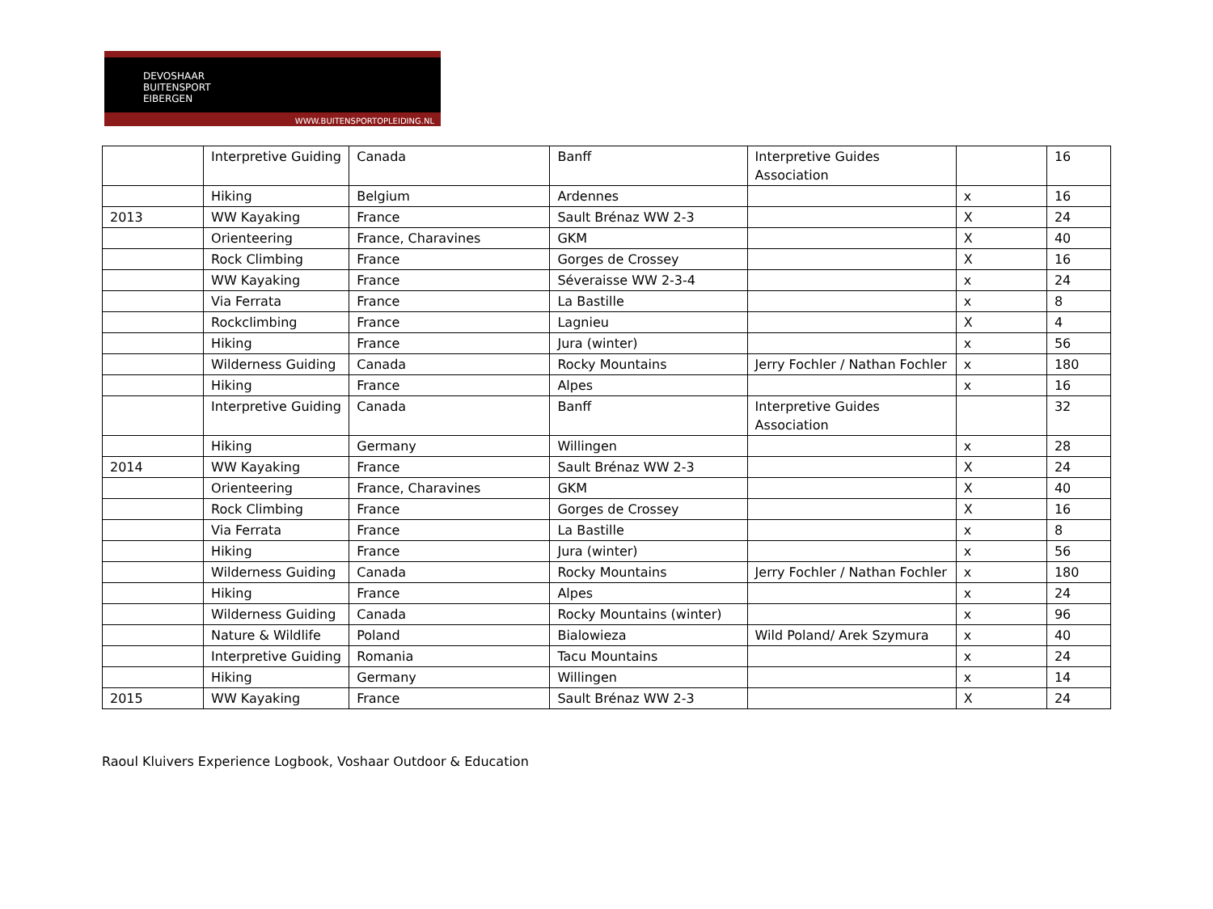DEVOSHAAR
BUITENSPORT
EIBERGEN
WWW.BUITENSPORTOPLEIDING.NL
| | Interpretive Guiding | Canada | Banff | Interpretive Guides Association | | 16 |
| | Hiking | Belgium | Ardennes | | x | 16 |
| 2013 | WW Kayaking | France | Sault Brénaz WW 2-3 | | X | 24 |
| | Orienteering | France, Charavines | GKM | | X | 40 |
| | Rock Climbing | France | Gorges de Crossey | | X | 16 |
| | WW Kayaking | France | Séveraisse WW 2-3-4 | | x | 24 |
| | Via Ferrata | France | La Bastille | | x | 8 |
| | Rockclimbing | France | Lagnieu | | X | 4 |
| | Hiking | France | Jura (winter) | | x | 56 |
| | Wilderness Guiding | Canada | Rocky Mountains | Jerry Fochler / Nathan Fochler | x | 180 |
| | Hiking | France | Alpes | | x | 16 |
| | Interpretive Guiding | Canada | Banff | Interpretive Guides Association | | 32 |
| | Hiking | Germany | Willingen | | x | 28 |
| 2014 | WW Kayaking | France | Sault Brénaz WW 2-3 | | X | 24 |
| | Orienteering | France, Charavines | GKM | | X | 40 |
| | Rock Climbing | France | Gorges de Crossey | | X | 16 |
| | Via Ferrata | France | La Bastille | | x | 8 |
| | Hiking | France | Jura (winter) | | x | 56 |
| | Wilderness Guiding | Canada | Rocky Mountains | Jerry Fochler / Nathan Fochler | x | 180 |
| | Hiking | France | Alpes | | x | 24 |
| | Wilderness Guiding | Canada | Rocky Mountains (winter) | | x | 96 |
| | Nature & Wildlife | Poland | Bialowieza | Wild Poland/ Arek Szymura | x | 40 |
| | Interpretive Guiding | Romania | Tacu Mountains | | x | 24 |
| | Hiking | Germany | Willingen | | x | 14 |
| 2015 | WW Kayaking | France | Sault Brénaz WW 2-3 | | X | 24 |
Raoul Kluivers Experience Logbook, Voshaar Outdoor & Education